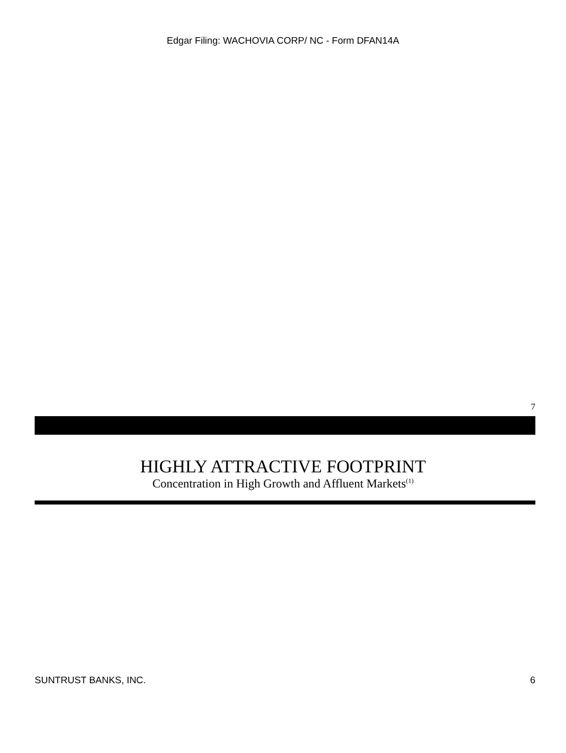Edgar Filing: WACHOVIA CORP/ NC - Form DFAN14A
7
HIGHLY ATTRACTIVE FOOTPRINT
Concentration in High Growth and Affluent Markets<sup>(1)</sup>
SUNTRUST BANKS, INC. 6